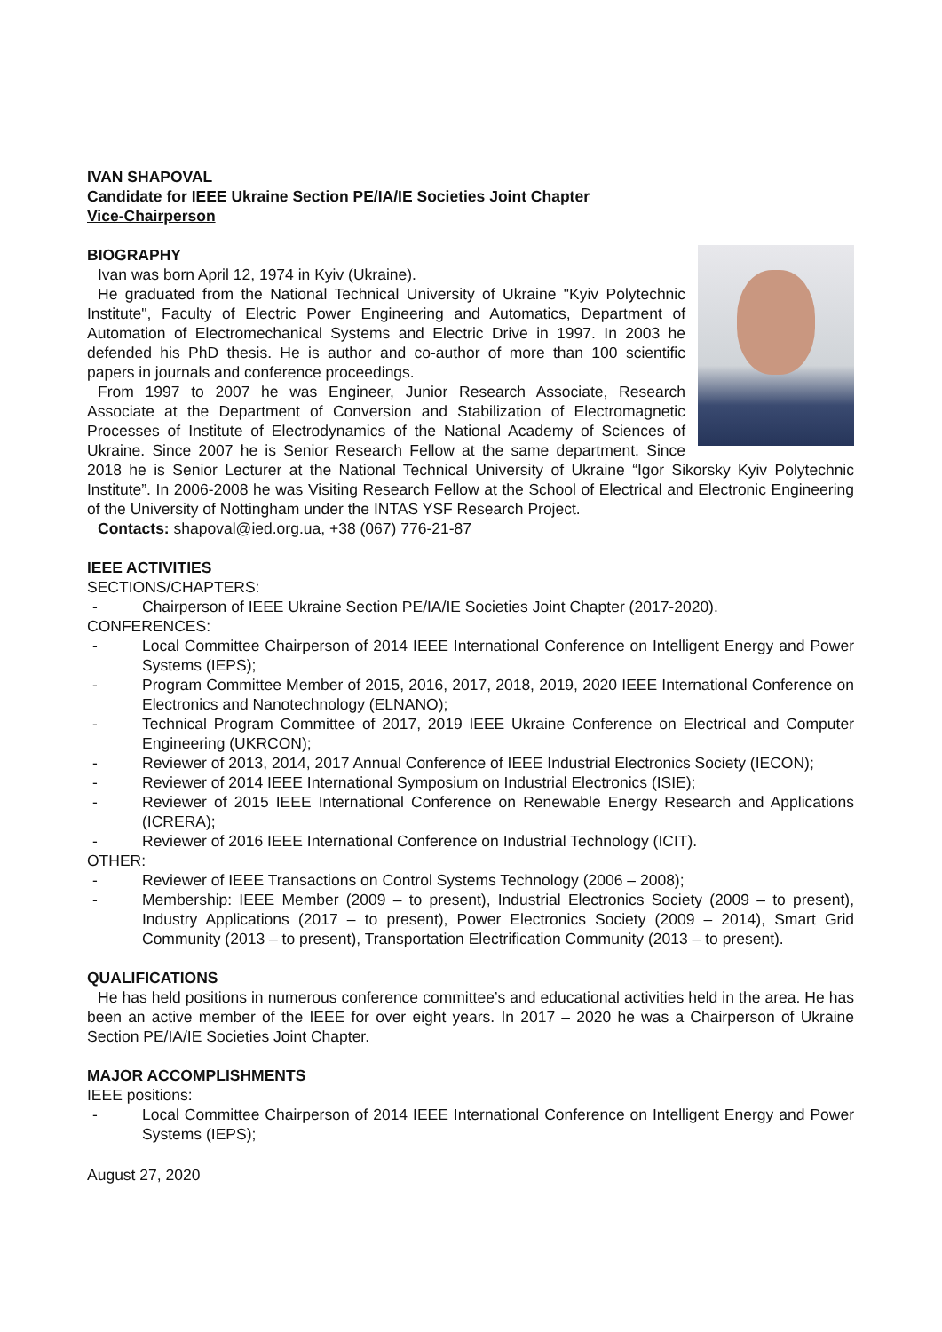IVAN SHAPOVAL
Candidate for IEEE Ukraine Section PE/IA/IE Societies Joint Chapter
Vice-Chairperson
BIOGRAPHY
Ivan was born April 12, 1974 in Kyiv (Ukraine).
He graduated from the National Technical University of Ukraine "Kyiv Polytechnic Institute", Faculty of Electric Power Engineering and Automatics, Department of Automation of Electromechanical Systems and Electric Drive in 1997. In 2003 he defended his PhD thesis. He is author and co-author of more than 100 scientific papers in journals and conference proceedings.
From 1997 to 2007 he was Engineer, Junior Research Associate, Research Associate at the Department of Conversion and Stabilization of Electromagnetic Processes of Institute of Electrodynamics of the National Academy of Sciences of Ukraine. Since 2007 he is Senior Research Fellow at the same department. Since 2018 he is Senior Lecturer at the National Technical University of Ukraine “Igor Sikorsky Kyiv Polytechnic Institute”. In 2006-2008 he was Visiting Research Fellow at the School of Electrical and Electronic Engineering of the University of Nottingham under the INTAS YSF Research Project.
Contacts: shapoval@ied.org.ua, +38 (067) 776-21-87
IEEE ACTIVITIES
SECTIONS/CHAPTERS:
- Chairperson of IEEE Ukraine Section PE/IA/IE Societies Joint Chapter (2017-2020).
CONFERENCES:
- Local Committee Chairperson of 2014 IEEE International Conference on Intelligent Energy and Power Systems (IEPS);
- Program Committee Member of 2015, 2016, 2017, 2018, 2019, 2020 IEEE International Conference on Electronics and Nanotechnology (ELNANO);
- Technical Program Committee of 2017, 2019 IEEE Ukraine Conference on Electrical and Computer Engineering (UKRCON);
- Reviewer of 2013, 2014, 2017 Annual Conference of IEEE Industrial Electronics Society (IECON);
- Reviewer of 2014 IEEE International Symposium on Industrial Electronics (ISIE);
- Reviewer of 2015 IEEE International Conference on Renewable Energy Research and Applications (ICRERA);
- Reviewer of 2016 IEEE International Conference on Industrial Technology (ICIT).
OTHER:
- Reviewer of IEEE Transactions on Control Systems Technology (2006 – 2008);
- Membership: IEEE Member (2009 – to present), Industrial Electronics Society (2009 – to present), Industry Applications (2017 – to present), Power Electronics Society (2009 – 2014), Smart Grid Community (2013 – to present), Transportation Electrification Community (2013 – to present).
QUALIFICATIONS
He has held positions in numerous conference committee’s and educational activities held in the area. He has been an active member of the IEEE for over eight years. In 2017 – 2020 he was a Chairperson of Ukraine Section PE/IA/IE Societies Joint Chapter.
MAJOR ACCOMPLISHMENTS
IEEE positions:
- Local Committee Chairperson of 2014 IEEE International Conference on Intelligent Energy and Power Systems (IEPS);
August 27, 2020